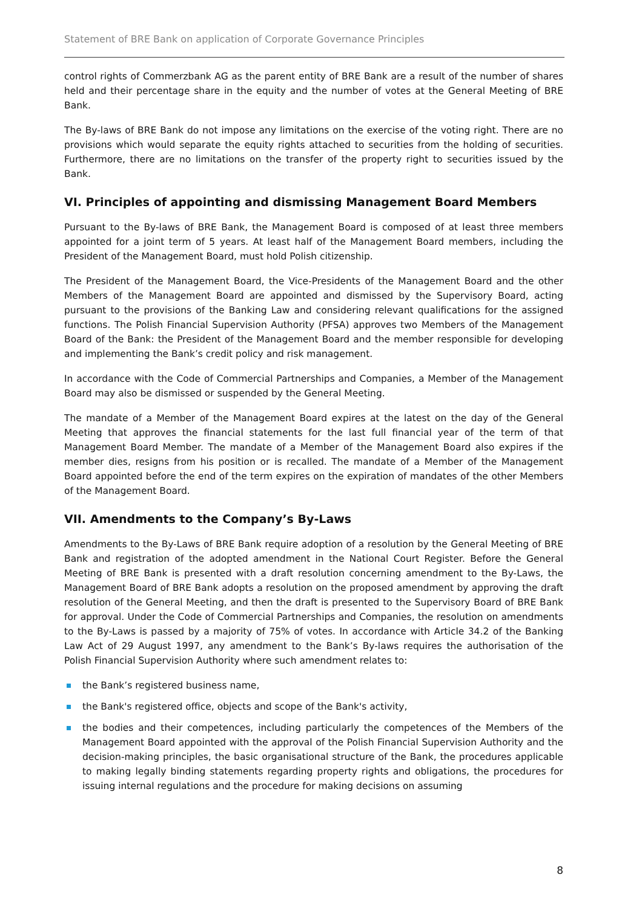Statement of BRE Bank on application of Corporate Governance Principles
control rights of Commerzbank AG as the parent entity of BRE Bank are a result of the number of shares held and their percentage share in the equity and the number of votes at the General Meeting of BRE Bank.
The By-laws of BRE Bank do not impose any limitations on the exercise of the voting right. There are no provisions which would separate the equity rights attached to securities from the holding of securities. Furthermore, there are no limitations on the transfer of the property right to securities issued by the Bank.
VI. Principles of appointing and dismissing Management Board Members
Pursuant to the By-laws of BRE Bank, the Management Board is composed of at least three members appointed for a joint term of 5 years. At least half of the Management Board members, including the President of the Management Board, must hold Polish citizenship.
The President of the Management Board, the Vice-Presidents of the Management Board and the other Members of the Management Board are appointed and dismissed by the Supervisory Board, acting pursuant to the provisions of the Banking Law and considering relevant qualifications for the assigned functions. The Polish Financial Supervision Authority (PFSA) approves two Members of the Management Board of the Bank: the President of the Management Board and the member responsible for developing and implementing the Bank’s credit policy and risk management.
In accordance with the Code of Commercial Partnerships and Companies, a Member of the Management Board may also be dismissed or suspended by the General Meeting.
The mandate of a Member of the Management Board expires at the latest on the day of the General Meeting that approves the financial statements for the last full financial year of the term of that Management Board Member. The mandate of a Member of the Management Board also expires if the member dies, resigns from his position or is recalled. The mandate of a Member of the Management Board appointed before the end of the term expires on the expiration of mandates of the other Members of the Management Board.
VII. Amendments to the Company’s By-Laws
Amendments to the By-Laws of BRE Bank require adoption of a resolution by the General Meeting of BRE Bank and registration of the adopted amendment in the National Court Register. Before the General Meeting of BRE Bank is presented with a draft resolution concerning amendment to the By-Laws, the Management Board of BRE Bank adopts a resolution on the proposed amendment by approving the draft resolution of the General Meeting, and then the draft is presented to the Supervisory Board of BRE Bank for approval. Under the Code of Commercial Partnerships and Companies, the resolution on amendments to the By-Laws is passed by a majority of 75% of votes. In accordance with Article 34.2 of the Banking Law Act of 29 August 1997, any amendment to the Bank’s By-laws requires the authorisation of the Polish Financial Supervision Authority where such amendment relates to:
the Bank’s registered business name,
the Bank's registered office, objects and scope of the Bank's activity,
the bodies and their competences, including particularly the competences of the Members of the Management Board appointed with the approval of the Polish Financial Supervision Authority and the decision-making principles, the basic organisational structure of the Bank, the procedures applicable to making legally binding statements regarding property rights and obligations, the procedures for issuing internal regulations and the procedure for making decisions on assuming
8